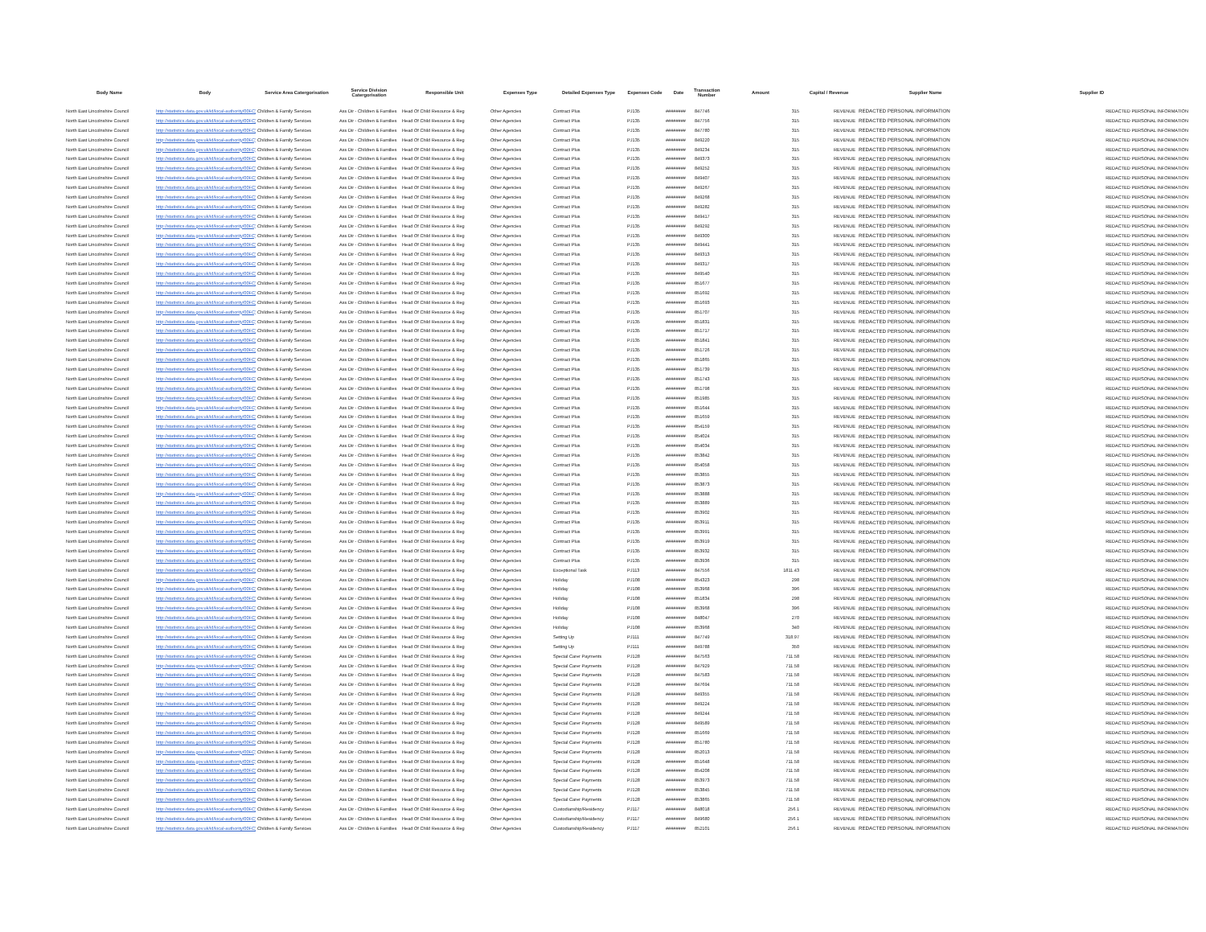| Body Name | Body | Service Area Catergorisation | Service Division Catergorisation | Responsible Unit | Expenses Type | Detailed Expenses Type | Expenses Code | Date | Transaction Number | Amount | Capital / Revenue | Supplier Name | Supplier ID |
| --- | --- | --- | --- | --- | --- | --- | --- | --- | --- | --- | --- | --- | --- |
| North East Lincolnshire Council | http://statistics.data.gov.uk/id/local-authority/00FC) | Children & Family Services | Ass Dir - Children & Families | Head Of Child Resource & Reg | Other Agencies | Contract Plus | PJ135 | ######## | 847746 | 315 | REVENUE | REDACTED PERSONAL INFORMATION | REDACTED PERSONAL INFORMATION |
| North East Lincolnshire Council | http://statistics.data.gov.uk/id/local-authority/00FC) | Children & Family Services | Ass Dir - Children & Families | Head Of Child Resource & Reg | Other Agencies | Contract Plus | PJ135 | ######## | 847756 | 315 | REVENUE | REDACTED PERSONAL INFORMATION | REDACTED PERSONAL INFORMATION |
| North East Lincolnshire Council | http://statistics.data.gov.uk/id/local-authority/00FC) | Children & Family Services | Ass Dir - Children & Families | Head Of Child Resource & Reg | Other Agencies | Contract Plus | PJ135 | ######## | 847780 | 315 | REVENUE | REDACTED PERSONAL INFORMATION | REDACTED PERSONAL INFORMATION |
| North East Lincolnshire Council | http://statistics.data.gov.uk/id/local-authority/00FC) | Children & Family Services | Ass Dir - Children & Families | Head Of Child Resource & Reg | Other Agencies | Contract Plus | PJ135 | ######## | 849220 | 315 | REVENUE | REDACTED PERSONAL INFORMATION | REDACTED PERSONAL INFORMATION |
| North East Lincolnshire Council | http://statistics.data.gov.uk/id/local-authority/00FC) | Children & Family Services | Ass Dir - Children & Families | Head Of Child Resource & Reg | Other Agencies | Contract Plus | PJ135 | ######## | 849234 | 315 | REVENUE | REDACTED PERSONAL INFORMATION | REDACTED PERSONAL INFORMATION |
| North East Lincolnshire Council | http://statistics.data.gov.uk/id/local-authority/00FC) | Children & Family Services | Ass Dir - Children & Families | Head Of Child Resource & Reg | Other Agencies | Contract Plus | PJ135 | ######## | 849373 | 315 | REVENUE | REDACTED PERSONAL INFORMATION | REDACTED PERSONAL INFORMATION |
| North East Lincolnshire Council | http://statistics.data.gov.uk/id/local-authority/00FC) | Children & Family Services | Ass Dir - Children & Families | Head Of Child Resource & Reg | Other Agencies | Contract Plus | PJ135 | ######## | 849252 | 315 | REVENUE | REDACTED PERSONAL INFORMATION | REDACTED PERSONAL INFORMATION |
| North East Lincolnshire Council | http://statistics.data.gov.uk/id/local-authority/00FC) | Children & Family Services | Ass Dir - Children & Families | Head Of Child Resource & Reg | Other Agencies | Contract Plus | PJ135 | ######## | 849407 | 315 | REVENUE | REDACTED PERSONAL INFORMATION | REDACTED PERSONAL INFORMATION |
| North East Lincolnshire Council | http://statistics.data.gov.uk/id/local-authority/00FC) | Children & Family Services | Ass Dir - Children & Families | Head Of Child Resource & Reg | Other Agencies | Contract Plus | PJ135 | ######## | 849267 | 315 | REVENUE | REDACTED PERSONAL INFORMATION | REDACTED PERSONAL INFORMATION |
| North East Lincolnshire Council | http://statistics.data.gov.uk/id/local-authority/00FC) | Children & Family Services | Ass Dir - Children & Families | Head Of Child Resource & Reg | Other Agencies | Contract Plus | PJ135 | ######## | 849268 | 315 | REVENUE | REDACTED PERSONAL INFORMATION | REDACTED PERSONAL INFORMATION |
| North East Lincolnshire Council | http://statistics.data.gov.uk/id/local-authority/00FC) | Children & Family Services | Ass Dir - Children & Families | Head Of Child Resource & Reg | Other Agencies | Contract Plus | PJ135 | ######## | 849282 | 315 | REVENUE | REDACTED PERSONAL INFORMATION | REDACTED PERSONAL INFORMATION |
| North East Lincolnshire Council | http://statistics.data.gov.uk/id/local-authority/00FC) | Children & Family Services | Ass Dir - Children & Families | Head Of Child Resource & Reg | Other Agencies | Contract Plus | PJ135 | ######## | 849417 | 315 | REVENUE | REDACTED PERSONAL INFORMATION | REDACTED PERSONAL INFORMATION |
| North East Lincolnshire Council | http://statistics.data.gov.uk/id/local-authority/00FC) | Children & Family Services | Ass Dir - Children & Families | Head Of Child Resource & Reg | Other Agencies | Contract Plus | PJ135 | ######## | 849292 | 315 | REVENUE | REDACTED PERSONAL INFORMATION | REDACTED PERSONAL INFORMATION |
| North East Lincolnshire Council | http://statistics.data.gov.uk/id/local-authority/00FC) | Children & Family Services | Ass Dir - Children & Families | Head Of Child Resource & Reg | Other Agencies | Contract Plus | PJ135 | ######## | 849300 | 315 | REVENUE | REDACTED PERSONAL INFORMATION | REDACTED PERSONAL INFORMATION |
| North East Lincolnshire Council | http://statistics.data.gov.uk/id/local-authority/00FC) | Children & Family Services | Ass Dir - Children & Families | Head Of Child Resource & Reg | Other Agencies | Contract Plus | PJ135 | ######## | 849441 | 315 | REVENUE | REDACTED PERSONAL INFORMATION | REDACTED PERSONAL INFORMATION |
| North East Lincolnshire Council | http://statistics.data.gov.uk/id/local-authority/00FC) | Children & Family Services | Ass Dir - Children & Families | Head Of Child Resource & Reg | Other Agencies | Contract Plus | PJ135 | ######## | 849313 | 315 | REVENUE | REDACTED PERSONAL INFORMATION | REDACTED PERSONAL INFORMATION |
| North East Lincolnshire Council | http://statistics.data.gov.uk/id/local-authority/00FC) | Children & Family Services | Ass Dir - Children & Families | Head Of Child Resource & Reg | Other Agencies | Contract Plus | PJ135 | ######## | 849317 | 315 | REVENUE | REDACTED PERSONAL INFORMATION | REDACTED PERSONAL INFORMATION |
| North East Lincolnshire Council | http://statistics.data.gov.uk/id/local-authority/00FC) | Children & Family Services | Ass Dir - Children & Families | Head Of Child Resource & Reg | Other Agencies | Contract Plus | PJ135 | ######## | 849540 | 315 | REVENUE | REDACTED PERSONAL INFORMATION | REDACTED PERSONAL INFORMATION |
| North East Lincolnshire Council | http://statistics.data.gov.uk/id/local-authority/00FC) | Children & Family Services | Ass Dir - Children & Families | Head Of Child Resource & Reg | Other Agencies | Contract Plus | PJ135 | ######## | 851677 | 315 | REVENUE | REDACTED PERSONAL INFORMATION | REDACTED PERSONAL INFORMATION |
| North East Lincolnshire Council | http://statistics.data.gov.uk/id/local-authority/00FC) | Children & Family Services | Ass Dir - Children & Families | Head Of Child Resource & Reg | Other Agencies | Contract Plus | PJ135 | ######## | 851692 | 315 | REVENUE | REDACTED PERSONAL INFORMATION | REDACTED PERSONAL INFORMATION |
| North East Lincolnshire Council | http://statistics.data.gov.uk/id/local-authority/00FC) | Children & Family Services | Ass Dir - Children & Families | Head Of Child Resource & Reg | Other Agencies | Contract Plus | PJ135 | ######## | 851693 | 315 | REVENUE | REDACTED PERSONAL INFORMATION | REDACTED PERSONAL INFORMATION |
| North East Lincolnshire Council | http://statistics.data.gov.uk/id/local-authority/00FC) | Children & Family Services | Ass Dir - Children & Families | Head Of Child Resource & Reg | Other Agencies | Contract Plus | PJ135 | ######## | 851707 | 315 | REVENUE | REDACTED PERSONAL INFORMATION | REDACTED PERSONAL INFORMATION |
| North East Lincolnshire Council | http://statistics.data.gov.uk/id/local-authority/00FC) | Children & Family Services | Ass Dir - Children & Families | Head Of Child Resource & Reg | Other Agencies | Contract Plus | PJ135 | ######## | 851831 | 315 | REVENUE | REDACTED PERSONAL INFORMATION | REDACTED PERSONAL INFORMATION |
| North East Lincolnshire Council | http://statistics.data.gov.uk/id/local-authority/00FC) | Children & Family Services | Ass Dir - Children & Families | Head Of Child Resource & Reg | Other Agencies | Contract Plus | PJ135 | ######## | 851717 | 315 | REVENUE | REDACTED PERSONAL INFORMATION | REDACTED PERSONAL INFORMATION |
| North East Lincolnshire Council | http://statistics.data.gov.uk/id/local-authority/00FC) | Children & Family Services | Ass Dir - Children & Families | Head Of Child Resource & Reg | Other Agencies | Contract Plus | PJ135 | ######## | 851841 | 315 | REVENUE | REDACTED PERSONAL INFORMATION | REDACTED PERSONAL INFORMATION |
| North East Lincolnshire Council | http://statistics.data.gov.uk/id/local-authority/00FC) | Children & Family Services | Ass Dir - Children & Families | Head Of Child Resource & Reg | Other Agencies | Contract Plus | PJ135 | ######## | 851726 | 315 | REVENUE | REDACTED PERSONAL INFORMATION | REDACTED PERSONAL INFORMATION |
| North East Lincolnshire Council | http://statistics.data.gov.uk/id/local-authority/00FC) | Children & Family Services | Ass Dir - Children & Families | Head Of Child Resource & Reg | Other Agencies | Contract Plus | PJ135 | ######## | 851865 | 315 | REVENUE | REDACTED PERSONAL INFORMATION | REDACTED PERSONAL INFORMATION |
| North East Lincolnshire Council | http://statistics.data.gov.uk/id/local-authority/00FC) | Children & Family Services | Ass Dir - Children & Families | Head Of Child Resource & Reg | Other Agencies | Contract Plus | PJ135 | ######## | 851739 | 315 | REVENUE | REDACTED PERSONAL INFORMATION | REDACTED PERSONAL INFORMATION |
| North East Lincolnshire Council | http://statistics.data.gov.uk/id/local-authority/00FC) | Children & Family Services | Ass Dir - Children & Families | Head Of Child Resource & Reg | Other Agencies | Contract Plus | PJ135 | ######## | 851743 | 315 | REVENUE | REDACTED PERSONAL INFORMATION | REDACTED PERSONAL INFORMATION |
| North East Lincolnshire Council | http://statistics.data.gov.uk/id/local-authority/00FC) | Children & Family Services | Ass Dir - Children & Families | Head Of Child Resource & Reg | Other Agencies | Contract Plus | PJ135 | ######## | 851798 | 315 | REVENUE | REDACTED PERSONAL INFORMATION | REDACTED PERSONAL INFORMATION |
| North East Lincolnshire Council | http://statistics.data.gov.uk/id/local-authority/00FC) | Children & Family Services | Ass Dir - Children & Families | Head Of Child Resource & Reg | Other Agencies | Contract Plus | PJ135 | ######## | 851985 | 315 | REVENUE | REDACTED PERSONAL INFORMATION | REDACTED PERSONAL INFORMATION |
| North East Lincolnshire Council | http://statistics.data.gov.uk/id/local-authority/00FC) | Children & Family Services | Ass Dir - Children & Families | Head Of Child Resource & Reg | Other Agencies | Contract Plus | PJ135 | ######## | 851644 | 315 | REVENUE | REDACTED PERSONAL INFORMATION | REDACTED PERSONAL INFORMATION |
| North East Lincolnshire Council | http://statistics.data.gov.uk/id/local-authority/00FC) | Children & Family Services | Ass Dir - Children & Families | Head Of Child Resource & Reg | Other Agencies | Contract Plus | PJ135 | ######## | 851659 | 315 | REVENUE | REDACTED PERSONAL INFORMATION | REDACTED PERSONAL INFORMATION |
| North East Lincolnshire Council | http://statistics.data.gov.uk/id/local-authority/00FC) | Children & Family Services | Ass Dir - Children & Families | Head Of Child Resource & Reg | Other Agencies | Contract Plus | PJ135 | ######## | 854159 | 315 | REVENUE | REDACTED PERSONAL INFORMATION | REDACTED PERSONAL INFORMATION |
| North East Lincolnshire Council | http://statistics.data.gov.uk/id/local-authority/00FC) | Children & Family Services | Ass Dir - Children & Families | Head Of Child Resource & Reg | Other Agencies | Contract Plus | PJ135 | ######## | 854024 | 315 | REVENUE | REDACTED PERSONAL INFORMATION | REDACTED PERSONAL INFORMATION |
| North East Lincolnshire Council | http://statistics.data.gov.uk/id/local-authority/00FC) | Children & Family Services | Ass Dir - Children & Families | Head Of Child Resource & Reg | Other Agencies | Contract Plus | PJ135 | ######## | 854034 | 315 | REVENUE | REDACTED PERSONAL INFORMATION | REDACTED PERSONAL INFORMATION |
| North East Lincolnshire Council | http://statistics.data.gov.uk/id/local-authority/00FC) | Children & Family Services | Ass Dir - Children & Families | Head Of Child Resource & Reg | Other Agencies | Contract Plus | PJ135 | ######## | 853842 | 315 | REVENUE | REDACTED PERSONAL INFORMATION | REDACTED PERSONAL INFORMATION |
| North East Lincolnshire Council | http://statistics.data.gov.uk/id/local-authority/00FC) | Children & Family Services | Ass Dir - Children & Families | Head Of Child Resource & Reg | Other Agencies | Contract Plus | PJ135 | ######## | 854058 | 315 | REVENUE | REDACTED PERSONAL INFORMATION | REDACTED PERSONAL INFORMATION |
| North East Lincolnshire Council | http://statistics.data.gov.uk/id/local-authority/00FC) | Children & Family Services | Ass Dir - Children & Families | Head Of Child Resource & Reg | Other Agencies | Contract Plus | PJ135 | ######## | 853855 | 315 | REVENUE | REDACTED PERSONAL INFORMATION | REDACTED PERSONAL INFORMATION |
| North East Lincolnshire Council | http://statistics.data.gov.uk/id/local-authority/00FC) | Children & Family Services | Ass Dir - Children & Families | Head Of Child Resource & Reg | Other Agencies | Contract Plus | PJ135 | ######## | 853873 | 315 | REVENUE | REDACTED PERSONAL INFORMATION | REDACTED PERSONAL INFORMATION |
| North East Lincolnshire Council | http://statistics.data.gov.uk/id/local-authority/00FC) | Children & Family Services | Ass Dir - Children & Families | Head Of Child Resource & Reg | Other Agencies | Contract Plus | PJ135 | ######## | 853888 | 315 | REVENUE | REDACTED PERSONAL INFORMATION | REDACTED PERSONAL INFORMATION |
| North East Lincolnshire Council | http://statistics.data.gov.uk/id/local-authority/00FC) | Children & Family Services | Ass Dir - Children & Families | Head Of Child Resource & Reg | Other Agencies | Contract Plus | PJ135 | ######## | 853889 | 315 | REVENUE | REDACTED PERSONAL INFORMATION | REDACTED PERSONAL INFORMATION |
| North East Lincolnshire Council | http://statistics.data.gov.uk/id/local-authority/00FC) | Children & Family Services | Ass Dir - Children & Families | Head Of Child Resource & Reg | Other Agencies | Contract Plus | PJ135 | ######## | 853902 | 315 | REVENUE | REDACTED PERSONAL INFORMATION | REDACTED PERSONAL INFORMATION |
| North East Lincolnshire Council | http://statistics.data.gov.uk/id/local-authority/00FC) | Children & Family Services | Ass Dir - Children & Families | Head Of Child Resource & Reg | Other Agencies | Contract Plus | PJ135 | ######## | 853911 | 315 | REVENUE | REDACTED PERSONAL INFORMATION | REDACTED PERSONAL INFORMATION |
| North East Lincolnshire Council | http://statistics.data.gov.uk/id/local-authority/00FC) | Children & Family Services | Ass Dir - Children & Families | Head Of Child Resource & Reg | Other Agencies | Contract Plus | PJ135 | ######## | 853991 | 315 | REVENUE | REDACTED PERSONAL INFORMATION | REDACTED PERSONAL INFORMATION |
| North East Lincolnshire Council | http://statistics.data.gov.uk/id/local-authority/00FC) | Children & Family Services | Ass Dir - Children & Families | Head Of Child Resource & Reg | Other Agencies | Contract Plus | PJ135 | ######## | 853919 | 315 | REVENUE | REDACTED PERSONAL INFORMATION | REDACTED PERSONAL INFORMATION |
| North East Lincolnshire Council | http://statistics.data.gov.uk/id/local-authority/00FC) | Children & Family Services | Ass Dir - Children & Families | Head Of Child Resource & Reg | Other Agencies | Contract Plus | PJ135 | ######## | 853932 | 315 | REVENUE | REDACTED PERSONAL INFORMATION | REDACTED PERSONAL INFORMATION |
| North East Lincolnshire Council | http://statistics.data.gov.uk/id/local-authority/00FC) | Children & Family Services | Ass Dir - Children & Families | Head Of Child Resource & Reg | Other Agencies | Contract Plus | PJ135 | ######## | 853936 | 315 | REVENUE | REDACTED PERSONAL INFORMATION | REDACTED PERSONAL INFORMATION |
| North East Lincolnshire Council | http://statistics.data.gov.uk/id/local-authority/00FC) | Children & Family Services | Ass Dir - Children & Families | Head Of Child Resource & Reg | Other Agencies | Exceptional Task | PJ113 | ######## | 847556 | 1811.43 | REVENUE | REDACTED PERSONAL INFORMATION | REDACTED PERSONAL INFORMATION |
| North East Lincolnshire Council | http://statistics.data.gov.uk/id/local-authority/00FC) | Children & Family Services | Ass Dir - Children & Families | Head Of Child Resource & Reg | Other Agencies | Holiday | PJ108 | ######## | 854323 | 298 | REVENUE | REDACTED PERSONAL INFORMATION | REDACTED PERSONAL INFORMATION |
| North East Lincolnshire Council | http://statistics.data.gov.uk/id/local-authority/00FC) | Children & Family Services | Ass Dir - Children & Families | Head Of Child Resource & Reg | Other Agencies | Holiday | PJ108 | ######## | 853968 | 396 | REVENUE | REDACTED PERSONAL INFORMATION | REDACTED PERSONAL INFORMATION |
| North East Lincolnshire Council | http://statistics.data.gov.uk/id/local-authority/00FC) | Children & Family Services | Ass Dir - Children & Families | Head Of Child Resource & Reg | Other Agencies | Holiday | PJ108 | ######## | 851834 | 298 | REVENUE | REDACTED PERSONAL INFORMATION | REDACTED PERSONAL INFORMATION |
| North East Lincolnshire Council | http://statistics.data.gov.uk/id/local-authority/00FC) | Children & Family Services | Ass Dir - Children & Families | Head Of Child Resource & Reg | Other Agencies | Holiday | PJ108 | ######## | 853968 | 396 | REVENUE | REDACTED PERSONAL INFORMATION | REDACTED PERSONAL INFORMATION |
| North East Lincolnshire Council | http://statistics.data.gov.uk/id/local-authority/00FC) | Children & Family Services | Ass Dir - Children & Families | Head Of Child Resource & Reg | Other Agencies | Holiday | PJ108 | ######## | 848047 | 270 | REVENUE | REDACTED PERSONAL INFORMATION | REDACTED PERSONAL INFORMATION |
| North East Lincolnshire Council | http://statistics.data.gov.uk/id/local-authority/00FC) | Children & Family Services | Ass Dir - Children & Families | Head Of Child Resource & Reg | Other Agencies | Holiday | PJ108 | ######## | 853968 | 340 | REVENUE | REDACTED PERSONAL INFORMATION | REDACTED PERSONAL INFORMATION |
| North East Lincolnshire Council | http://statistics.data.gov.uk/id/local-authority/00FC) | Children & Family Services | Ass Dir - Children & Families | Head Of Child Resource & Reg | Other Agencies | Setting Up | PJ111 | ######## | 847749 | 318.97 | REVENUE | REDACTED PERSONAL INFORMATION | REDACTED PERSONAL INFORMATION |
| North East Lincolnshire Council | http://statistics.data.gov.uk/id/local-authority/00FC) | Children & Family Services | Ass Dir - Children & Families | Head Of Child Resource & Reg | Other Agencies | Setting Up | PJ111 | ######## | 849788 | 350 | REVENUE | REDACTED PERSONAL INFORMATION | REDACTED PERSONAL INFORMATION |
| North East Lincolnshire Council | http://statistics.data.gov.uk/id/local-authority/00FC) | Children & Family Services | Ass Dir - Children & Families | Head Of Child Resource & Reg | Other Agencies | Special Carer Payments | PJ128 | ######## | 847563 | 711.58 | REVENUE | REDACTED PERSONAL INFORMATION | REDACTED PERSONAL INFORMATION |
| North East Lincolnshire Council | http://statistics.data.gov.uk/id/local-authority/00FC) | Children & Family Services | Ass Dir - Children & Families | Head Of Child Resource & Reg | Other Agencies | Special Carer Payments | PJ128 | ######## | 847929 | 711.58 | REVENUE | REDACTED PERSONAL INFORMATION | REDACTED PERSONAL INFORMATION |
| North East Lincolnshire Council | http://statistics.data.gov.uk/id/local-authority/00FC) | Children & Family Services | Ass Dir - Children & Families | Head Of Child Resource & Reg | Other Agencies | Special Carer Payments | PJ128 | ######## | 847583 | 711.58 | REVENUE | REDACTED PERSONAL INFORMATION | REDACTED PERSONAL INFORMATION |
| North East Lincolnshire Council | http://statistics.data.gov.uk/id/local-authority/00FC) | Children & Family Services | Ass Dir - Children & Families | Head Of Child Resource & Reg | Other Agencies | Special Carer Payments | PJ128 | ######## | 847694 | 711.58 | REVENUE | REDACTED PERSONAL INFORMATION | REDACTED PERSONAL INFORMATION |
| North East Lincolnshire Council | http://statistics.data.gov.uk/id/local-authority/00FC) | Children & Family Services | Ass Dir - Children & Families | Head Of Child Resource & Reg | Other Agencies | Special Carer Payments | PJ128 | ######## | 849355 | 711.58 | REVENUE | REDACTED PERSONAL INFORMATION | REDACTED PERSONAL INFORMATION |
| North East Lincolnshire Council | http://statistics.data.gov.uk/id/local-authority/00FC) | Children & Family Services | Ass Dir - Children & Families | Head Of Child Resource & Reg | Other Agencies | Special Carer Payments | PJ128 | ######## | 849224 | 711.58 | REVENUE | REDACTED PERSONAL INFORMATION | REDACTED PERSONAL INFORMATION |
| North East Lincolnshire Council | http://statistics.data.gov.uk/id/local-authority/00FC) | Children & Family Services | Ass Dir - Children & Families | Head Of Child Resource & Reg | Other Agencies | Special Carer Payments | PJ128 | ######## | 849244 | 711.58 | REVENUE | REDACTED PERSONAL INFORMATION | REDACTED PERSONAL INFORMATION |
| North East Lincolnshire Council | http://statistics.data.gov.uk/id/local-authority/00FC) | Children & Family Services | Ass Dir - Children & Families | Head Of Child Resource & Reg | Other Agencies | Special Carer Payments | PJ128 | ######## | 849589 | 711.58 | REVENUE | REDACTED PERSONAL INFORMATION | REDACTED PERSONAL INFORMATION |
| North East Lincolnshire Council | http://statistics.data.gov.uk/id/local-authority/00FC) | Children & Family Services | Ass Dir - Children & Families | Head Of Child Resource & Reg | Other Agencies | Special Carer Payments | PJ128 | ######## | 851669 | 711.58 | REVENUE | REDACTED PERSONAL INFORMATION | REDACTED PERSONAL INFORMATION |
| North East Lincolnshire Council | http://statistics.data.gov.uk/id/local-authority/00FC) | Children & Family Services | Ass Dir - Children & Families | Head Of Child Resource & Reg | Other Agencies | Special Carer Payments | PJ128 | ######## | 851780 | 711.58 | REVENUE | REDACTED PERSONAL INFORMATION | REDACTED PERSONAL INFORMATION |
| North East Lincolnshire Council | http://statistics.data.gov.uk/id/local-authority/00FC) | Children & Family Services | Ass Dir - Children & Families | Head Of Child Resource & Reg | Other Agencies | Special Carer Payments | PJ128 | ######## | 852013 | 711.58 | REVENUE | REDACTED PERSONAL INFORMATION | REDACTED PERSONAL INFORMATION |
| North East Lincolnshire Council | http://statistics.data.gov.uk/id/local-authority/00FC) | Children & Family Services | Ass Dir - Children & Families | Head Of Child Resource & Reg | Other Agencies | Special Carer Payments | PJ128 | ######## | 851648 | 711.58 | REVENUE | REDACTED PERSONAL INFORMATION | REDACTED PERSONAL INFORMATION |
| North East Lincolnshire Council | http://statistics.data.gov.uk/id/local-authority/00FC) | Children & Family Services | Ass Dir - Children & Families | Head Of Child Resource & Reg | Other Agencies | Special Carer Payments | PJ128 | ######## | 854208 | 711.58 | REVENUE | REDACTED PERSONAL INFORMATION | REDACTED PERSONAL INFORMATION |
| North East Lincolnshire Council | http://statistics.data.gov.uk/id/local-authority/00FC) | Children & Family Services | Ass Dir - Children & Families | Head Of Child Resource & Reg | Other Agencies | Special Carer Payments | PJ128 | ######## | 853973 | 711.58 | REVENUE | REDACTED PERSONAL INFORMATION | REDACTED PERSONAL INFORMATION |
| North East Lincolnshire Council | http://statistics.data.gov.uk/id/local-authority/00FC) | Children & Family Services | Ass Dir - Children & Families | Head Of Child Resource & Reg | Other Agencies | Special Carer Payments | PJ128 | ######## | 853845 | 711.58 | REVENUE | REDACTED PERSONAL INFORMATION | REDACTED PERSONAL INFORMATION |
| North East Lincolnshire Council | http://statistics.data.gov.uk/id/local-authority/00FC) | Children & Family Services | Ass Dir - Children & Families | Head Of Child Resource & Reg | Other Agencies | Special Carer Payments | PJ128 | ######## | 853865 | 711.58 | REVENUE | REDACTED PERSONAL INFORMATION | REDACTED PERSONAL INFORMATION |
| North East Lincolnshire Council | http://statistics.data.gov.uk/id/local-authority/00FC) | Children & Family Services | Ass Dir - Children & Families | Head Of Child Resource & Reg | Other Agencies | Custodianship/Residency | PJ117 | ######## | 848018 | 256.1 | REVENUE | REDACTED PERSONAL INFORMATION | REDACTED PERSONAL INFORMATION |
| North East Lincolnshire Council | http://statistics.data.gov.uk/id/local-authority/00FC) | Children & Family Services | Ass Dir - Children & Families | Head Of Child Resource & Reg | Other Agencies | Custodianship/Residency | PJ117 | ######## | 849680 | 256.1 | REVENUE | REDACTED PERSONAL INFORMATION | REDACTED PERSONAL INFORMATION |
| North East Lincolnshire Council | http://statistics.data.gov.uk/id/local-authority/00FC) | Children & Family Services | Ass Dir - Children & Families | Head Of Child Resource & Reg | Other Agencies | Custodianship/Residency | PJ117 | ######## | 852101 | 256.1 | REVENUE | REDACTED PERSONAL INFORMATION | REDACTED PERSONAL INFORMATION |